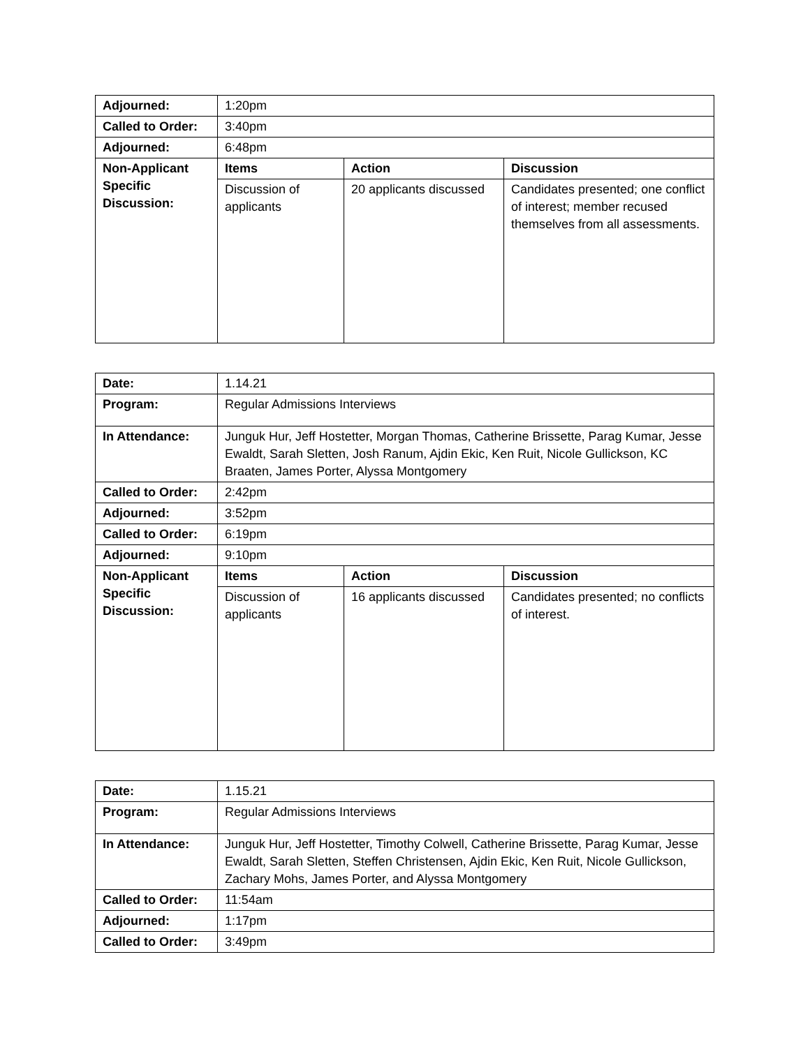| Adjourned: | 1:20pm | | |
| Called to Order: | 3:40pm | | |
| Adjourned: | 6:48pm | | |
| Non-Applicant Specific Discussion: | Items | Action | Discussion |
| | Discussion of applicants | 20 applicants discussed | Candidates presented; one conflict of interest; member recused themselves from all assessments. |
| Date: | 1.14.21 | | |
| Program: | Regular Admissions Interviews | | |
| In Attendance: | Junguk Hur, Jeff Hostetter, Morgan Thomas, Catherine Brissette, Parag Kumar, Jesse Ewaldt, Sarah Sletten, Josh Ranum, Ajdin Ekic, Ken Ruit, Nicole Gullickson, KC Braaten, James Porter, Alyssa Montgomery | | |
| Called to Order: | 2:42pm | | |
| Adjourned: | 3:52pm | | |
| Called to Order: | 6:19pm | | |
| Adjourned: | 9:10pm | | |
| Non-Applicant Specific Discussion: | Items | Action | Discussion |
| | Discussion of applicants | 16 applicants discussed | Candidates presented; no conflicts of interest. |
| Date: | 1.15.21 |
| Program: | Regular Admissions Interviews |
| In Attendance: | Junguk Hur, Jeff Hostetter, Timothy Colwell, Catherine Brissette, Parag Kumar, Jesse Ewaldt, Sarah Sletten, Steffen Christensen, Ajdin Ekic, Ken Ruit, Nicole Gullickson, Zachary Mohs, James Porter, and Alyssa Montgomery |
| Called to Order: | 11:54am |
| Adjourned: | 1:17pm |
| Called to Order: | 3:49pm |